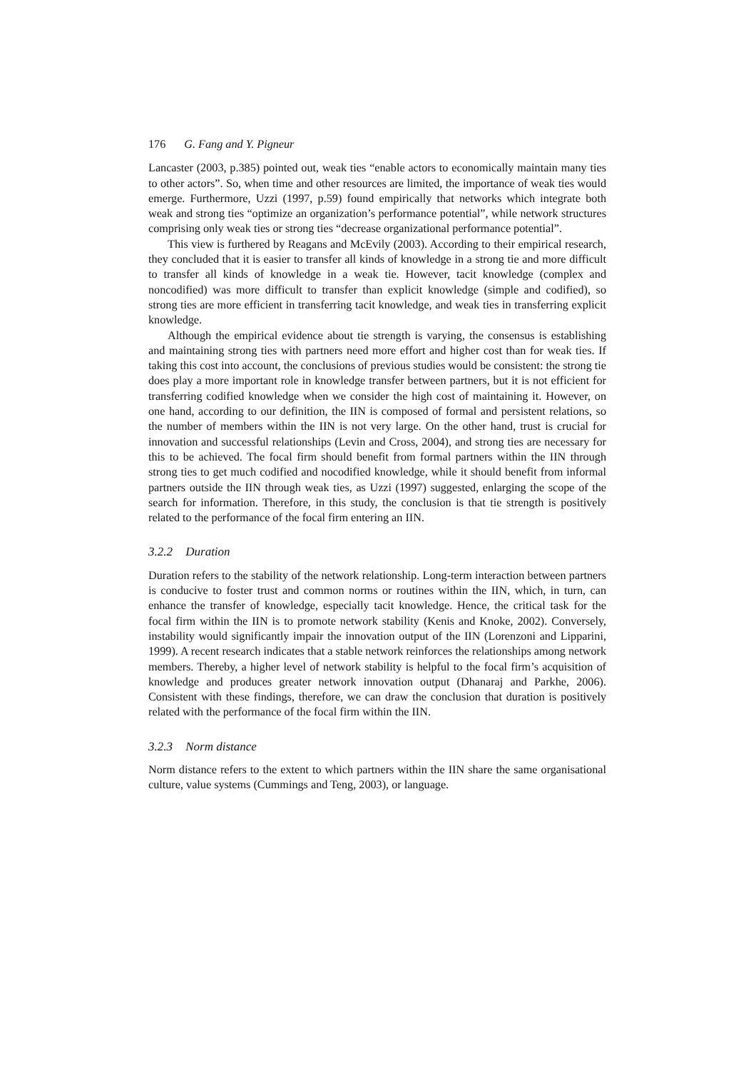176 G. Fang and Y. Pigneur
Lancaster (2003, p.385) pointed out, weak ties “enable actors to economically maintain many ties to other actors”. So, when time and other resources are limited, the importance of weak ties would emerge. Furthermore, Uzzi (1997, p.59) found empirically that networks which integrate both weak and strong ties “optimize an organization’s performance potential”, while network structures comprising only weak ties or strong ties “decrease organizational performance potential”.
This view is furthered by Reagans and McEvily (2003). According to their empirical research, they concluded that it is easier to transfer all kinds of knowledge in a strong tie and more difficult to transfer all kinds of knowledge in a weak tie. However, tacit knowledge (complex and noncodified) was more difficult to transfer than explicit knowledge (simple and codified), so strong ties are more efficient in transferring tacit knowledge, and weak ties in transferring explicit knowledge.
Although the empirical evidence about tie strength is varying, the consensus is establishing and maintaining strong ties with partners need more effort and higher cost than for weak ties. If taking this cost into account, the conclusions of previous studies would be consistent: the strong tie does play a more important role in knowledge transfer between partners, but it is not efficient for transferring codified knowledge when we consider the high cost of maintaining it. However, on one hand, according to our definition, the IIN is composed of formal and persistent relations, so the number of members within the IIN is not very large. On the other hand, trust is crucial for innovation and successful relationships (Levin and Cross, 2004), and strong ties are necessary for this to be achieved. The focal firm should benefit from formal partners within the IIN through strong ties to get much codified and nocodified knowledge, while it should benefit from informal partners outside the IIN through weak ties, as Uzzi (1997) suggested, enlarging the scope of the search for information. Therefore, in this study, the conclusion is that tie strength is positively related to the performance of the focal firm entering an IIN.
3.2.2 Duration
Duration refers to the stability of the network relationship. Long-term interaction between partners is conducive to foster trust and common norms or routines within the IIN, which, in turn, can enhance the transfer of knowledge, especially tacit knowledge. Hence, the critical task for the focal firm within the IIN is to promote network stability (Kenis and Knoke, 2002). Conversely, instability would significantly impair the innovation output of the IIN (Lorenzoni and Lipparini, 1999). A recent research indicates that a stable network reinforces the relationships among network members. Thereby, a higher level of network stability is helpful to the focal firm’s acquisition of knowledge and produces greater network innovation output (Dhanaraj and Parkhe, 2006). Consistent with these findings, therefore, we can draw the conclusion that duration is positively related with the performance of the focal firm within the IIN.
3.2.3 Norm distance
Norm distance refers to the extent to which partners within the IIN share the same organisational culture, value systems (Cummings and Teng, 2003), or language.